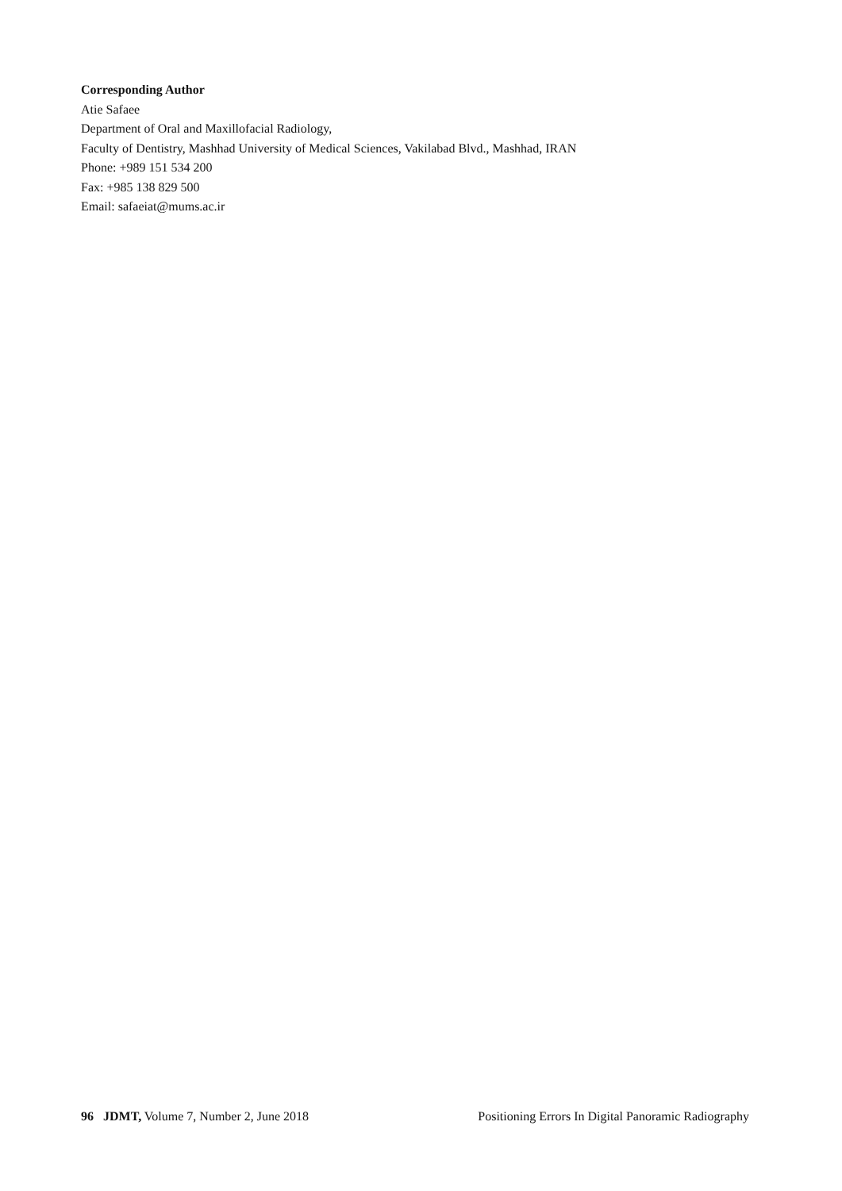Corresponding Author
Atie Safaee
Department of Oral and Maxillofacial Radiology,
Faculty of Dentistry, Mashhad University of Medical Sciences, Vakilabad Blvd., Mashhad, IRAN
Phone: +989 151 534 200
Fax: +985 138 829 500
Email: safaeiat@mums.ac.ir
96 JDMT, Volume 7, Number 2, June 2018
Positioning Errors In Digital Panoramic Radiography